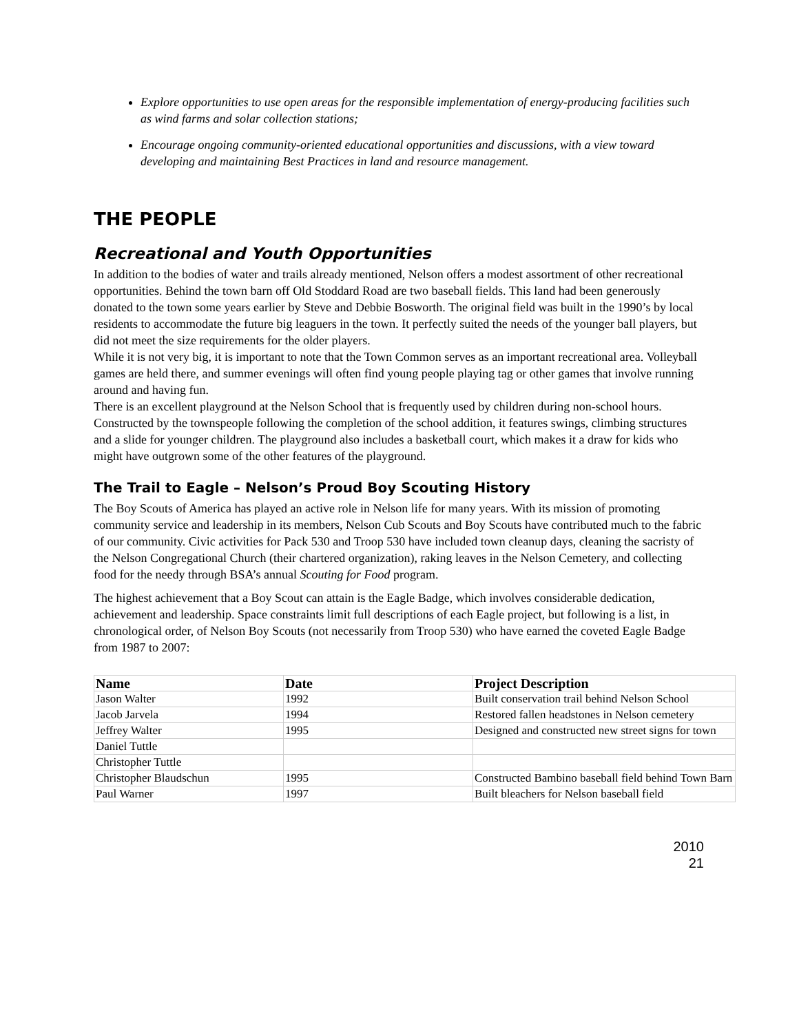Explore opportunities to use open areas for the responsible implementation of energy-producing facilities such as wind farms and solar collection stations;
Encourage ongoing community-oriented educational opportunities and discussions, with a view toward developing and maintaining Best Practices in land and resource management.
THE PEOPLE
Recreational and Youth Opportunities
In addition to the bodies of water and trails already mentioned, Nelson offers a modest assortment of other recreational opportunities. Behind the town barn off Old Stoddard Road are two baseball fields. This land had been generously donated to the town some years earlier by Steve and Debbie Bosworth. The original field was built in the 1990’s by local residents to accommodate the future big leaguers in the town. It perfectly suited the needs of the younger ball players, but did not meet the size requirements for the older players.
While it is not very big, it is important to note that the Town Common serves as an important recreational area. Volleyball games are held there, and summer evenings will often find young people playing tag or other games that involve running around and having fun.
There is an excellent playground at the Nelson School that is frequently used by children during non-school hours. Constructed by the townspeople following the completion of the school addition, it features swings, climbing structures and a slide for younger children. The playground also includes a basketball court, which makes it a draw for kids who might have outgrown some of the other features of the playground.
The Trail to Eagle – Nelson’s Proud Boy Scouting History
The Boy Scouts of America has played an active role in Nelson life for many years. With its mission of promoting community service and leadership in its members, Nelson Cub Scouts and Boy Scouts have contributed much to the fabric of our community. Civic activities for Pack 530 and Troop 530 have included town cleanup days, cleaning the sacristy of the Nelson Congregational Church (their chartered organization), raking leaves in the Nelson Cemetery, and collecting food for the needy through BSA’s annual Scouting for Food program.
The highest achievement that a Boy Scout can attain is the Eagle Badge, which involves considerable dedication, achievement and leadership. Space constraints limit full descriptions of each Eagle project, but following is a list, in chronological order, of Nelson Boy Scouts (not necessarily from Troop 530) who have earned the coveted Eagle Badge from 1987 to 2007:
| Name | Date | Project Description |
| --- | --- | --- |
| Jason Walter | 1992 | Built conservation trail behind Nelson School |
| Jacob Jarvela | 1994 | Restored fallen headstones in Nelson cemetery |
| Jeffrey Walter | 1995 | Designed and constructed new street signs for town |
| Daniel Tuttle | | |
| Christopher Tuttle | | |
| Christopher Blaudschun | 1995 | Constructed Bambino baseball field behind Town Barn |
| Paul Warner | 1997 | Built bleachers for Nelson baseball field |
2010
21